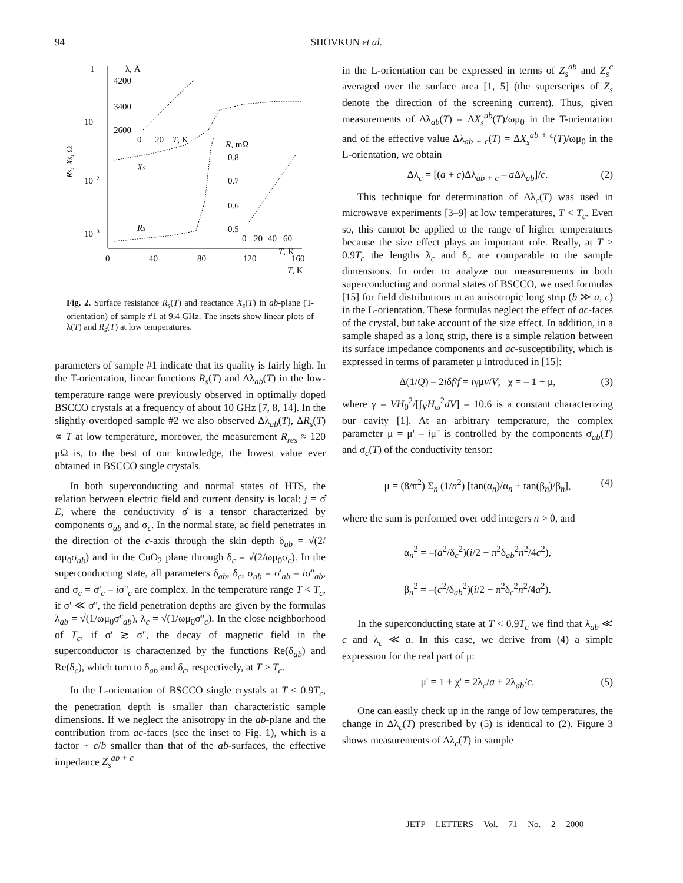94 SHOVKUN et al.
1
10−1
10−2
10−3
0
40
80
120
160
T, K
RS, XS, Ω
XS
RS
λ, Å
4200
3400
2600
0
20
T, K
R, mΩ
0.8
0.7
0.6
0.5
0
20
40
60
T, K
Fig. 2. Surface resistance R<sub>s</sub>(T) and reactance X<sub>s</sub>(T) in ab-plane (T-orientation) of sample #1 at 9.4 GHz. The insets show linear plots of λ(T) and R<sub>s</sub>(T) at low temperatures.
parameters of sample #1 indicate that its quality is fairly high. In the T-orientation, linear functions R<sub>s</sub>(T) and Δλ<sub>ab</sub>(T) in the low-temperature range were previously observed in optimally doped BSCCO crystals at a frequency of about 10 GHz [7, 8, 14]. In the slightly overdoped sample #2 we also observed Δλ<sub>ab</sub>(T), ΔR<sub>s</sub>(T) ∝ T at low temperature, moreover, the measurement R<sub>res</sub> ≈ 120 μΩ is, to the best of our knowledge, the lowest value ever obtained in BSCCO single crystals.
In both superconducting and normal states of HTS, the relation between electric field and current density is local: j = σ̂ E, where the conductivity σ̂ is a tensor characterized by components σ<sub>ab</sub> and σ<sub>c</sub>. In the normal state, ac field penetrates in the direction of the c-axis through the skin depth δ<sub>ab</sub> = √(2/ωμ<sub>0</sub>σ<sub>ab</sub>) and in the CuO<sub>2</sub> plane through δ<sub>c</sub> = √(2/ωμ<sub>0</sub>σ<sub>c</sub>). In the superconducting state, all parameters δ<sub>ab</sub>, δ<sub>c</sub>, σ<sub>ab</sub> = σ'<sub>ab</sub> – iσ''<sub>ab</sub>, and σ<sub>c</sub> = σ'<sub>c</sub> – iσ''<sub>c</sub> are complex. In the temperature range T < T<sub>c</sub>, if σ' ≪ σ'', the field penetration depths are given by the formulas λ<sub>ab</sub> = √(1/ωμ<sub>0</sub>σ''<sub>ab</sub>), λ<sub>c</sub> = √(1/ωμ<sub>0</sub>σ''<sub>c</sub>). In the close neighborhood of T<sub>c</sub>, if σ' ≳ σ'', the decay of magnetic field in the superconductor is characterized by the functions Re(δ<sub>ab</sub>) and Re(δ<sub>c</sub>), which turn to δ<sub>ab</sub> and δ<sub>c</sub>, respectively, at T ≥ T<sub>c</sub>.
In the L-orientation of BSCCO single crystals at T < 0.9T<sub>c</sub>, the penetration depth is smaller than characteristic sample dimensions. If we neglect the anisotropy in the ab-plane and the contribution from ac-faces (see the inset to Fig. 1), which is a factor ~ c/b smaller than that of the ab-surfaces, the effective impedance Z<sub>s</sub><sup>ab + c</sup>
in the L-orientation can be expressed in terms of Z<sub>s</sub><sup>ab</sup> and Z<sub>s</sub><sup>c</sup> averaged over the surface area [1, 5] (the superscripts of Z<sub>s</sub> denote the direction of the screening current). Thus, given measurements of Δλ<sub>ab</sub>(T) = ΔX<sub>s</sub><sup>ab</sup>(T)/ωμ<sub>0</sub> in the T-orientation and of the effective value Δλ<sub>ab + c</sub>(T) = ΔX<sub>s</sub><sup>ab + c</sup>(T)/ωμ<sub>0</sub> in the L-orientation, we obtain
Δλ<sub>c</sub> = [(a + c)Δλ<sub>ab + c</sub> – a Δλ<sub>ab</sub>]/c. (2)
This technique for determination of Δλ<sub>c</sub>(T) was used in microwave experiments [3–9] at low temperatures, T < T<sub>c</sub>. Even so, this cannot be applied to the range of higher temperatures because the size effect plays an important role. Really, at T > 0.9T<sub>c</sub> the lengths λ<sub>c</sub> and δ<sub>c</sub> are comparable to the sample dimensions. In order to analyze our measurements in both superconducting and normal states of BSCCO, we used formulas [15] for field distributions in an anisotropic long strip (b ≫ a, c) in the L-orientation. These formulas neglect the effect of ac-faces of the crystal, but take account of the size effect. In addition, in a sample shaped as a long strip, there is a simple relation between its surface impedance components and ac-susceptibility, which is expressed in terms of parameter μ introduced in [15]:
Δ(1/Q) – 2iδf/f = iγμv/V, χ = – 1 + μ, (3)
where γ = VH<sub>0</sub><sup>2</sup>/[∫<sub>V</sub>H<sub>ω</sub><sup>2</sup>dV] = 10.6 is a constant characterizing our cavity [1]. At an arbitrary temperature, the complex parameter μ = μ' – iμ'' is controlled by the components σ<sub>ab</sub>(T) and σ<sub>c</sub>(T) of the conductivity tensor:
μ = (8/π<sup>2</sup>) Σ<sub>n</sub> (1/n<sup>2</sup>) [tan(α<sub>n</sub>)/α<sub>n</sub> + tan(β<sub>n</sub>)/β<sub>n</sub>], (4)
where the sum is performed over odd integers n > 0, and
α<sub>n</sub><sup>2</sup> = –(a<sup>2</sup>/δ<sub>c</sub><sup>2</sup>)(i/2 + π<sup>2</sup>δ<sub>ab</sub><sup>2</sup>n<sup>2</sup>/4c<sup>2</sup>),
β<sub>n</sub><sup>2</sup> = –(c<sup>2</sup>/δ<sub>ab</sub><sup>2</sup>)(i/2 + π<sup>2</sup>δ<sub>c</sub><sup>2</sup>n<sup>2</sup>/4a<sup>2</sup>).
In the superconducting state at T < 0.9T<sub>c</sub> we find that λ<sub>ab</sub> ≪ c and λ<sub>c</sub> ≪ a. In this case, we derive from (4) a simple expression for the real part of μ:
μ' = 1 + χ' = 2λ<sub>c</sub>/a + 2λ<sub>ab</sub>/c. (5)
One can easily check up in the range of low temperatures, the change in Δλ<sub>c</sub>(T) prescribed by (5) is identical to (2). Figure 3 shows measurements of Δλ<sub>c</sub>(T) in sample
JETP LETTERS Vol. 71 No. 2 2000